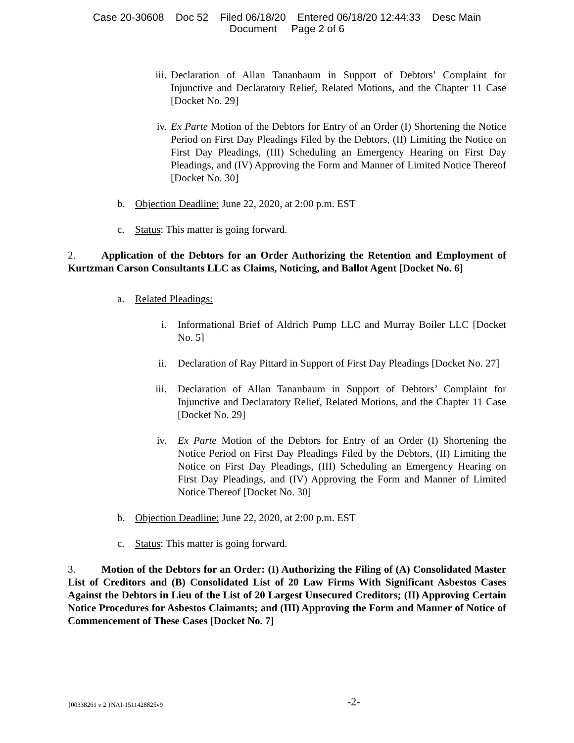Case 20-30608 Doc 52 Filed 06/18/20 Entered 06/18/20 12:44:33 Desc Main
Document Page 2 of 6
iii.
Declaration of Allan Tananbaum in Support of Debtors’ Complaint for Injunctive and Declaratory Relief, Related Motions, and the Chapter 11 Case [Docket No. 29]
iv. Ex Parte Motion of the Debtors for Entry of an Order (I) Shortening the Notice Period on First Day Pleadings Filed by the Debtors, (II) Limiting the Notice on First Day Pleadings, (III) Scheduling an Emergency Hearing on First Day Pleadings, and (IV) Approving the Form and Manner of Limited Notice Thereof [Docket No. 30]
b. Objection Deadline: June 22, 2020, at 2:00 p.m. EST
c. Status: This matter is going forward.
2. Application of the Debtors for an Order Authorizing the Retention and Employment of Kurtzman Carson Consultants LLC as Claims, Noticing, and Ballot Agent [Docket No. 6]
a. Related Pleadings:
i. Informational Brief of Aldrich Pump LLC and Murray Boiler LLC [Docket No. 5]
ii. Declaration of Ray Pittard in Support of First Day Pleadings [Docket No. 27]
iii.
Declaration of Allan Tananbaum in Support of Debtors’ Complaint for Injunctive and Declaratory Relief, Related Motions, and the Chapter 11 Case [Docket No. 29]
iv. Ex Parte Motion of the Debtors for Entry of an Order (I) Shortening the Notice Period on First Day Pleadings Filed by the Debtors, (II) Limiting the Notice on First Day Pleadings, (III) Scheduling an Emergency Hearing on First Day Pleadings, and (IV) Approving the Form and Manner of Limited Notice Thereof [Docket No. 30]
b. Objection Deadline: June 22, 2020, at 2:00 p.m. EST
c. Status: This matter is going forward.
3. Motion of the Debtors for an Order: (I) Authorizing the Filing of (A) Consolidated Master List of Creditors and (B) Consolidated List of 20 Law Firms With Significant Asbestos Cases Against the Debtors in Lieu of the List of 20 Largest Unsecured Creditors; (II) Approving Certain Notice Procedures for Asbestos Claimants; and (III) Approving the Form and Manner of Notice of Commencement of These Cases [Docket No. 7]
{00338261 v 2 }NAI-1511428825v9 -2-